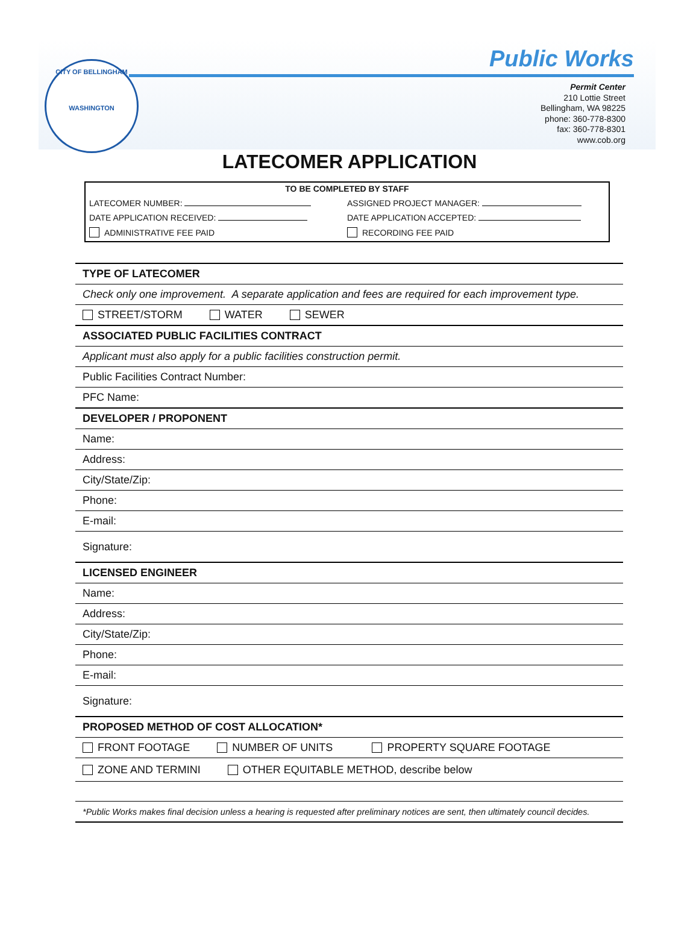CITY OF BELLINGHAM
WASHINGTON
Public Works
Permit Center
210 Lottie Street
Bellingham, WA 98225
phone: 360-778-8300
fax: 360-778-8301
www.cob.org
LATECOMER APPLICATION
TO BE COMPLETED BY STAFF
LATECOMER NUMBER: ASSIGNED PROJECT MANAGER:
DATE APPLICATION RECEIVED: DATE APPLICATION ACCEPTED:
ADMINISTRATIVE FEE PAID RECORDING FEE PAID
| TYPE OF LATECOMER |
| Check only one improvement. A separate application and fees are required for each improvement type. |
| STREET/STORM WATER SEWER |
| ASSOCIATED PUBLIC FACILITIES CONTRACT |
| Applicant must also apply for a public facilities construction permit. |
| Public Facilities Contract Number: |
| PFC Name: |
| DEVELOPER / PROPONENT |
| Name: |
| Address: |
| City/State/Zip: |
| Phone: |
| E-mail: |
| Signature: |
| LICENSED ENGINEER |
| Name: |
| Address: |
| City/State/Zip: |
| Phone: |
| E-mail: |
| Signature: |
| PROPOSED METHOD OF COST ALLOCATION* |
| FRONT FOOTAGE NUMBER OF UNITS PROPERTY SQUARE FOOTAGE |
| ZONE AND TERMINI OTHER EQUITABLE METHOD, describe below |
| *Public Works makes final decision unless a hearing is requested after preliminary notices are sent, then ultimately council decides. |